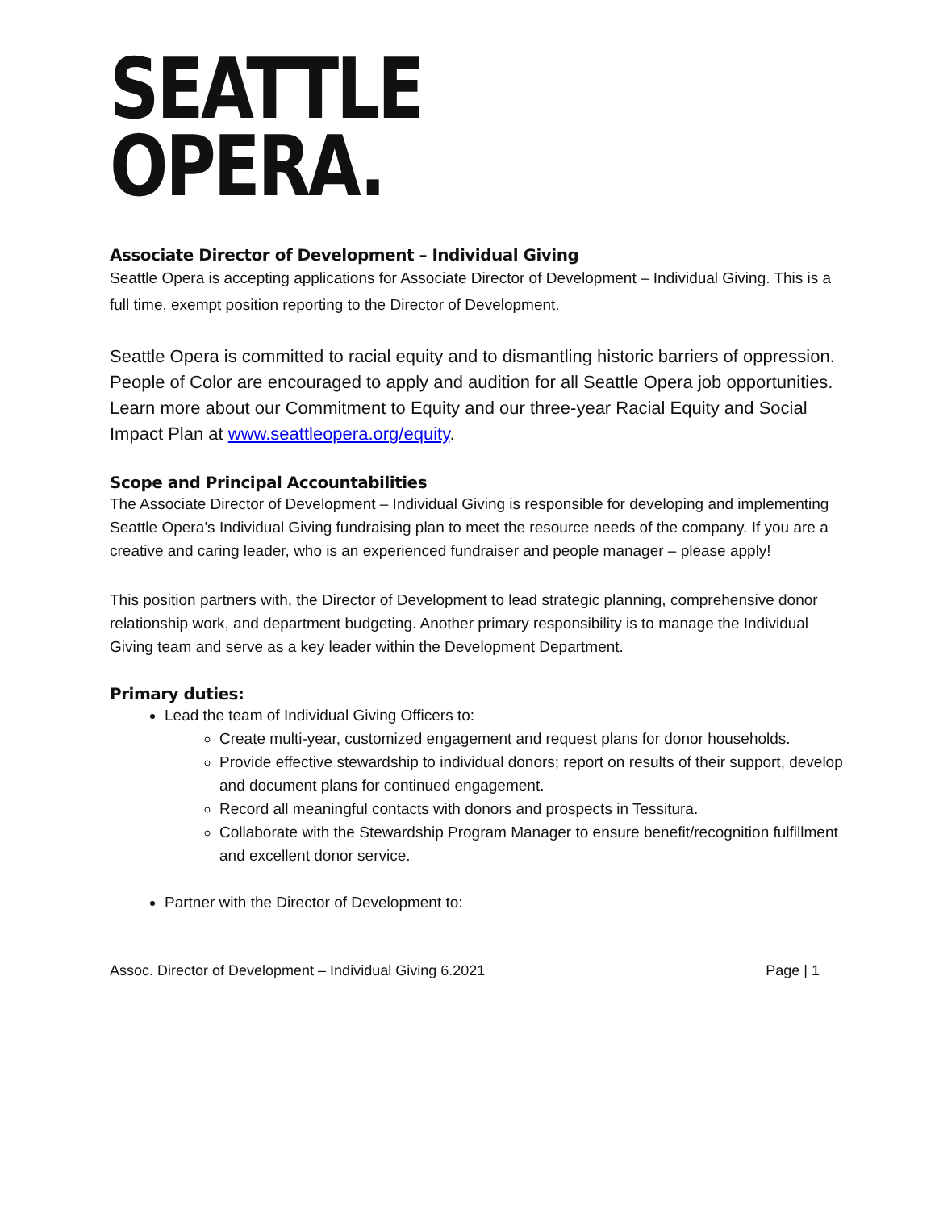SEATTLE
OPERA.
Associate Director of Development – Individual Giving
Seattle Opera is accepting applications for Associate Director of Development – Individual Giving. This is a full time, exempt position reporting to the Director of Development.
Seattle Opera is committed to racial equity and to dismantling historic barriers of oppression. People of Color are encouraged to apply and audition for all Seattle Opera job opportunities. Learn more about our Commitment to Equity and our three-year Racial Equity and Social Impact Plan at www.seattleopera.org/equity.
Scope and Principal Accountabilities
The Associate Director of Development – Individual Giving is responsible for developing and implementing Seattle Opera’s Individual Giving fundraising plan to meet the resource needs of the company. If you are a creative and caring leader, who is an experienced fundraiser and people manager – please apply!
This position partners with, the Director of Development to lead strategic planning, comprehensive donor relationship work, and department budgeting. Another primary responsibility is to manage the Individual Giving team and serve as a key leader within the Development Department.
Primary duties:
Lead the team of Individual Giving Officers to:
Create multi-year, customized engagement and request plans for donor households.
Provide effective stewardship to individual donors; report on results of their support, develop and document plans for continued engagement.
Record all meaningful contacts with donors and prospects in Tessitura.
Collaborate with the Stewardship Program Manager to ensure benefit/recognition fulfillment and excellent donor service.
Partner with the Director of Development to:
Assoc. Director of Development – Individual Giving 6.2021 Page | 1